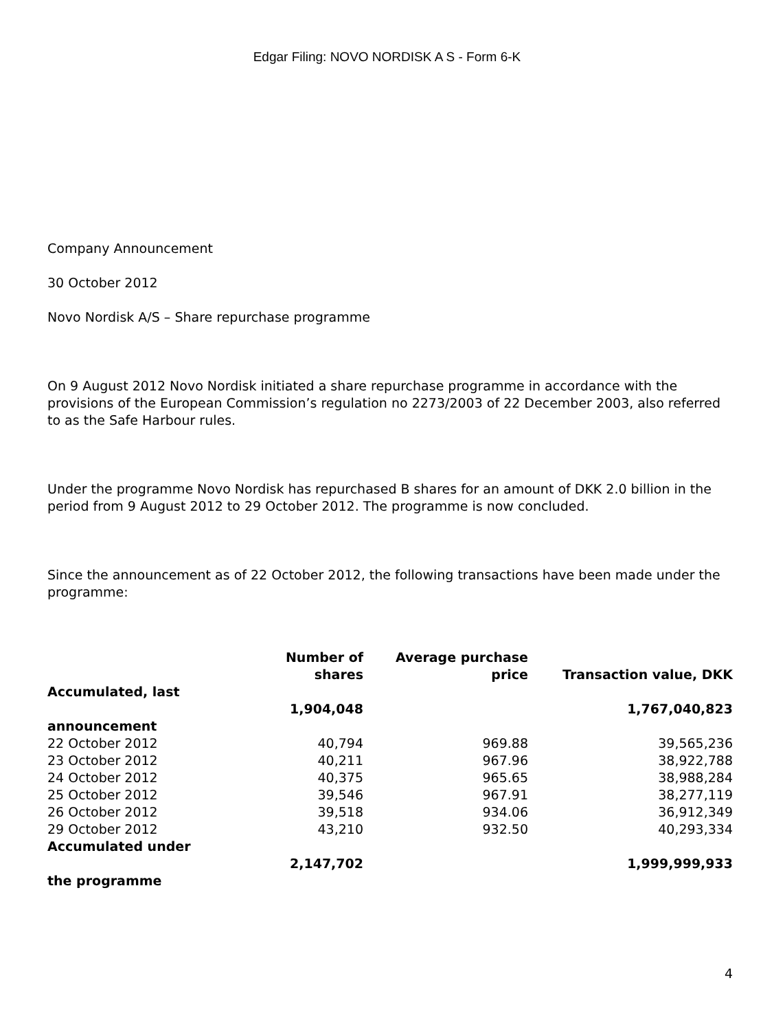Edgar Filing: NOVO NORDISK A S - Form 6-K
Company Announcement
30 October 2012
Novo Nordisk A/S – Share repurchase programme
On 9 August 2012 Novo Nordisk initiated a share repurchase programme in accordance with the provisions of the European Commission’s regulation no 2273/2003 of 22 December 2003, also referred to as the Safe Harbour rules.
Under the programme Novo Nordisk has repurchased B shares for an amount of DKK 2.0 billion in the period from 9 August 2012 to 29 October 2012. The programme is now concluded.
Since the announcement as of 22 October 2012, the following transactions have been made under the programme:
| | Number of shares | Average purchase price | Transaction value, DKK |
| --- | --- | --- | --- |
| Accumulated, last announcement | 1,904,048 | | 1,767,040,823 |
| 22 October 2012 | 40,794 | 969.88 | 39,565,236 |
| 23 October 2012 | 40,211 | 967.96 | 38,922,788 |
| 24 October 2012 | 40,375 | 965.65 | 38,988,284 |
| 25 October 2012 | 39,546 | 967.91 | 38,277,119 |
| 26 October 2012 | 39,518 | 934.06 | 36,912,349 |
| 29 October 2012 | 43,210 | 932.50 | 40,293,334 |
| Accumulated under the programme | 2,147,702 | | 1,999,999,933 |
4